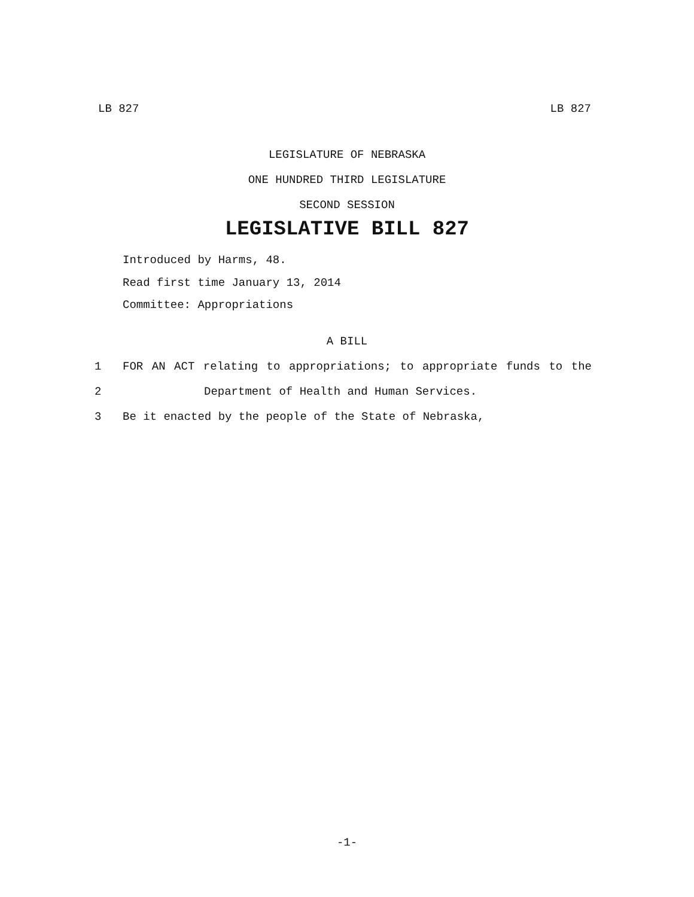LB 827 LB 827
LEGISLATURE OF NEBRASKA
ONE HUNDRED THIRD LEGISLATURE
SECOND SESSION
LEGISLATIVE BILL 827
Introduced by Harms, 48.
Read first time January 13, 2014
Committee: Appropriations
A BILL
1 FOR AN ACT relating to appropriations; to appropriate funds to the
2 Department of Health and Human Services.
3 Be it enacted by the people of the State of Nebraska,
-1-